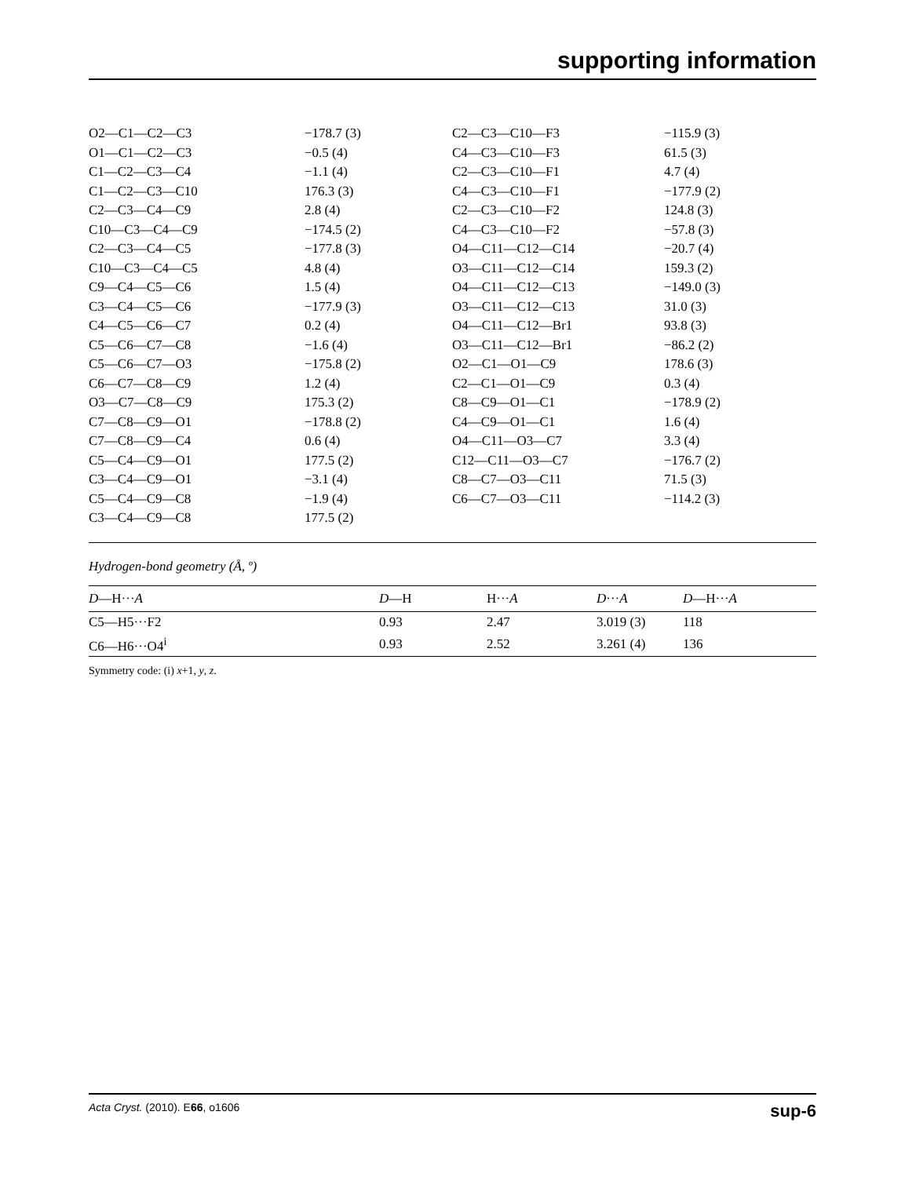supporting information
| O2—C1—C2—C3 | −178.7 (3) | C2—C3—C10—F3 | −115.9 (3) |
| O1—C1—C2—C3 | −0.5 (4) | C4—C3—C10—F3 | 61.5 (3) |
| C1—C2—C3—C4 | −1.1 (4) | C2—C3—C10—F1 | 4.7 (4) |
| C1—C2—C3—C10 | 176.3 (3) | C4—C3—C10—F1 | −177.9 (2) |
| C2—C3—C4—C9 | 2.8 (4) | C2—C3—C10—F2 | 124.8 (3) |
| C10—C3—C4—C9 | −174.5 (2) | C4—C3—C10—F2 | −57.8 (3) |
| C2—C3—C4—C5 | −177.8 (3) | O4—C11—C12—C14 | −20.7 (4) |
| C10—C3—C4—C5 | 4.8 (4) | O3—C11—C12—C14 | 159.3 (2) |
| C9—C4—C5—C6 | 1.5 (4) | O4—C11—C12—C13 | −149.0 (3) |
| C3—C4—C5—C6 | −177.9 (3) | O3—C11—C12—C13 | 31.0 (3) |
| C4—C5—C6—C7 | 0.2 (4) | O4—C11—C12—Br1 | 93.8 (3) |
| C5—C6—C7—C8 | −1.6 (4) | O3—C11—C12—Br1 | −86.2 (2) |
| C5—C6—C7—O3 | −175.8 (2) | O2—C1—O1—C9 | 178.6 (3) |
| C6—C7—C8—C9 | 1.2 (4) | C2—C1—O1—C9 | 0.3 (4) |
| O3—C7—C8—C9 | 175.3 (2) | C8—C9—O1—C1 | −178.9 (2) |
| C7—C8—C9—O1 | −178.8 (2) | C4—C9—O1—C1 | 1.6 (4) |
| C7—C8—C9—C4 | 0.6 (4) | O4—C11—O3—C7 | 3.3 (4) |
| C5—C4—C9—O1 | 177.5 (2) | C12—C11—O3—C7 | −176.7 (2) |
| C3—C4—C9—O1 | −3.1 (4) | C8—C7—O3—C11 | 71.5 (3) |
| C5—C4—C9—C8 | −1.9 (4) | C6—C7—O3—C11 | −114.2 (3) |
| C3—C4—C9—C8 | 177.5 (2) | | |
Hydrogen-bond geometry (Å, º)
| D —H··· A | D —H | H··· A | D ··· A | D —H··· A |
| --- | --- | --- | --- | --- |
| C5—H5···F2 | 0.93 | 2.47 | 3.019 (3) | 118 |
| C6—H6···O4<sup>i</sup> | 0.93 | 2.52 | 3.261 (4) | 136 |
Symmetry code: (i) x+1, y, z.
Acta Cryst. (2010). E66, o1606 sup-6